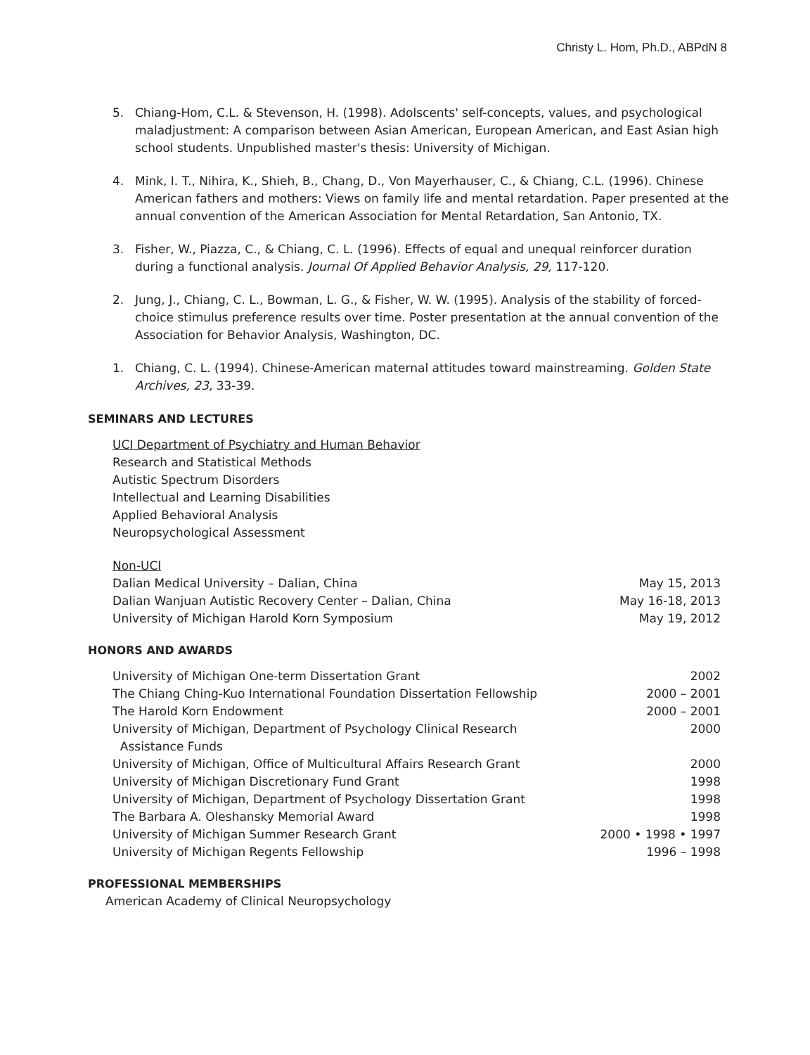Christy L. Hom, Ph.D., ABPdN 8
5. Chiang-Hom, C.L. & Stevenson, H. (1998). Adolscents' self-concepts, values, and psychological maladjustment: A comparison between Asian American, European American, and East Asian high school students. Unpublished master's thesis: University of Michigan.
4. Mink, I. T., Nihira, K., Shieh, B., Chang, D., Von Mayerhauser, C., & Chiang, C.L. (1996). Chinese American fathers and mothers: Views on family life and mental retardation. Paper presented at the annual convention of the American Association for Mental Retardation, San Antonio, TX.
3. Fisher, W., Piazza, C., & Chiang, C. L. (1996). Effects of equal and unequal reinforcer duration during a functional analysis. Journal Of Applied Behavior Analysis, 29, 117-120.
2. Jung, J., Chiang, C. L., Bowman, L. G., & Fisher, W. W. (1995). Analysis of the stability of forced-choice stimulus preference results over time. Poster presentation at the annual convention of the Association for Behavior Analysis, Washington, DC.
1. Chiang, C. L. (1994). Chinese-American maternal attitudes toward mainstreaming. Golden State Archives, 23, 33-39.
SEMINARS AND LECTURES
UCI Department of Psychiatry and Human Behavior
Research and Statistical Methods
Autistic Spectrum Disorders
Intellectual and Learning Disabilities
Applied Behavioral Analysis
Neuropsychological Assessment
Non-UCI
| Dalian Medical University – Dalian, China | May 15, 2013 |
| Dalian Wanjuan Autistic Recovery Center – Dalian, China | May 16-18, 2013 |
| University of Michigan Harold Korn Symposium | May 19, 2012 |
HONORS AND AWARDS
| University of Michigan One-term Dissertation Grant | 2002 |
| The Chiang Ching-Kuo International Foundation Dissertation Fellowship | 2000 – 2001 |
| The Harold Korn Endowment | 2000 – 2001 |
| University of Michigan, Department of Psychology Clinical Research Assistance Funds | 2000 |
| University of Michigan, Office of Multicultural Affairs Research Grant | 2000 |
| University of Michigan Discretionary Fund Grant | 1998 |
| University of Michigan, Department of Psychology Dissertation Grant | 1998 |
| The Barbara A. Oleshansky Memorial Award | 1998 |
| University of Michigan Summer Research Grant | 2000 • 1998 • 1997 |
| University of Michigan Regents Fellowship | 1996 – 1998 |
PROFESSIONAL MEMBERSHIPS
American Academy of Clinical Neuropsychology